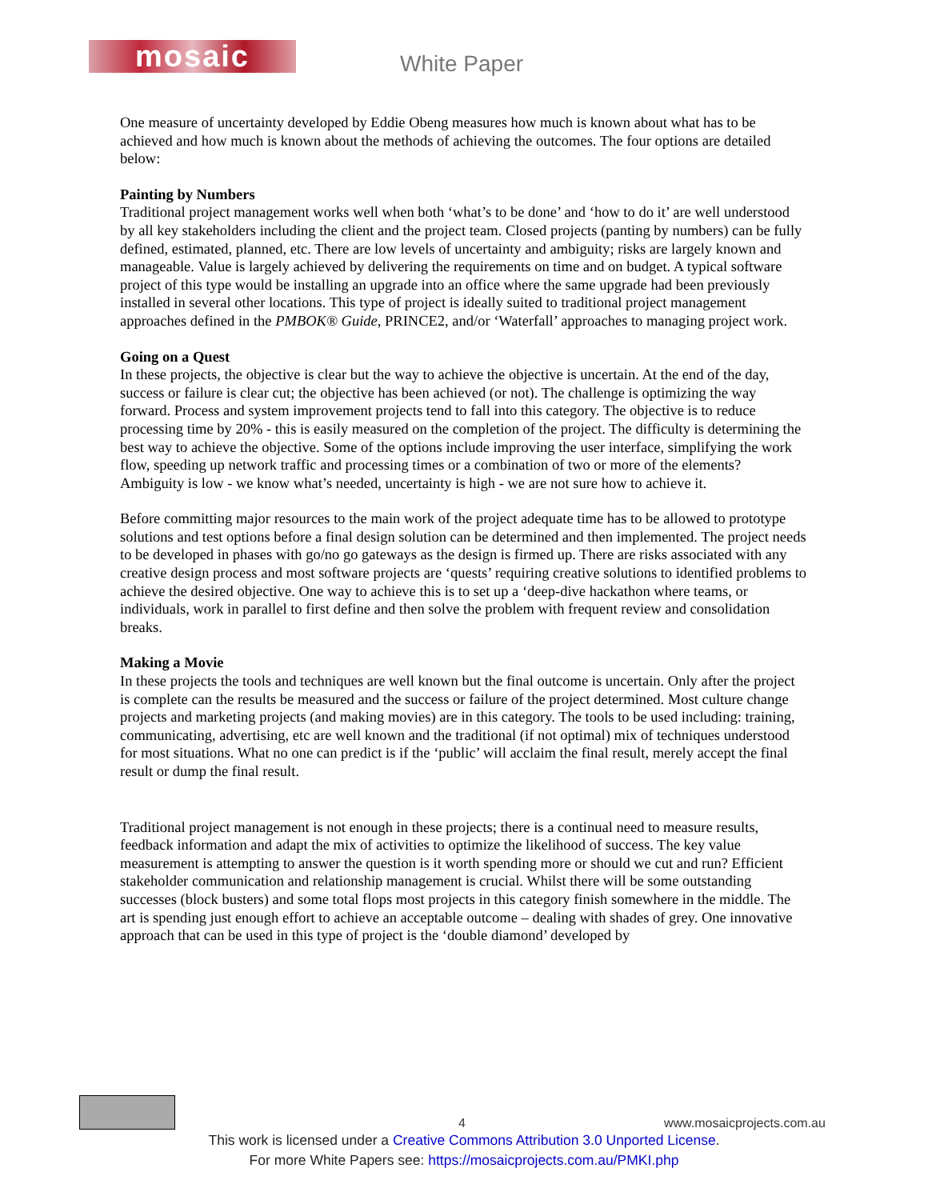mosaic White Paper
One measure of uncertainty developed by Eddie Obeng measures how much is known about what has to be achieved and how much is known about the methods of achieving the outcomes. The four options are detailed below:
Painting by Numbers
Traditional project management works well when both ‘what’s to be done’ and ‘how to do it’ are well understood by all key stakeholders including the client and the project team. Closed projects (panting by numbers) can be fully defined, estimated, planned, etc. There are low levels of uncertainty and ambiguity; risks are largely known and manageable. Value is largely achieved by delivering the requirements on time and on budget. A typical software project of this type would be installing an upgrade into an office where the same upgrade had been previously installed in several other locations. This type of project is ideally suited to traditional project management approaches defined in the PMBOK® Guide, PRINCE2, and/or ‘Waterfall’ approaches to managing project work.
Going on a Quest
In these projects, the objective is clear but the way to achieve the objective is uncertain. At the end of the day, success or failure is clear cut; the objective has been achieved (or not). The challenge is optimizing the way forward. Process and system improvement projects tend to fall into this category. The objective is to reduce processing time by 20% - this is easily measured on the completion of the project. The difficulty is determining the best way to achieve the objective. Some of the options include improving the user interface, simplifying the work flow, speeding up network traffic and processing times or a combination of two or more of the elements? Ambiguity is low - we know what’s needed, uncertainty is high - we are not sure how to achieve it.
Before committing major resources to the main work of the project adequate time has to be allowed to prototype solutions and test options before a final design solution can be determined and then implemented. The project needs to be developed in phases with go/no go gateways as the design is firmed up. There are risks associated with any creative design process and most software projects are ‘quests’ requiring creative solutions to identified problems to achieve the desired objective. One way to achieve this is to set up a ‘deep-dive hackathon where teams, or individuals, work in parallel to first define and then solve the problem with frequent review and consolidation breaks.
Making a Movie
In these projects the tools and techniques are well known but the final outcome is uncertain. Only after the project is complete can the results be measured and the success or failure of the project determined. Most culture change projects and marketing projects (and making movies) are in this category. The tools to be used including: training, communicating, advertising, etc are well known and the traditional (if not optimal) mix of techniques understood for most situations. What no one can predict is if the ‘public’ will acclaim the final result, merely accept the final result or dump the final result.
Traditional project management is not enough in these projects; there is a continual need to measure results, feedback information and adapt the mix of activities to optimize the likelihood of success. The key value measurement is attempting to answer the question is it worth spending more or should we cut and run? Efficient stakeholder communication and relationship management is crucial. Whilst there will be some outstanding successes (block busters) and some total flops most projects in this category finish somewhere in the middle. The art is spending just enough effort to achieve an acceptable outcome – dealing with shades of grey. One innovative approach that can be used in this type of project is the ‘double diamond’ developed by
4 www.mosaicprojects.com.au
This work is licensed under a Creative Commons Attribution 3.0 Unported License.
For more White Papers see: https://mosaicprojects.com.au/PMKI.php